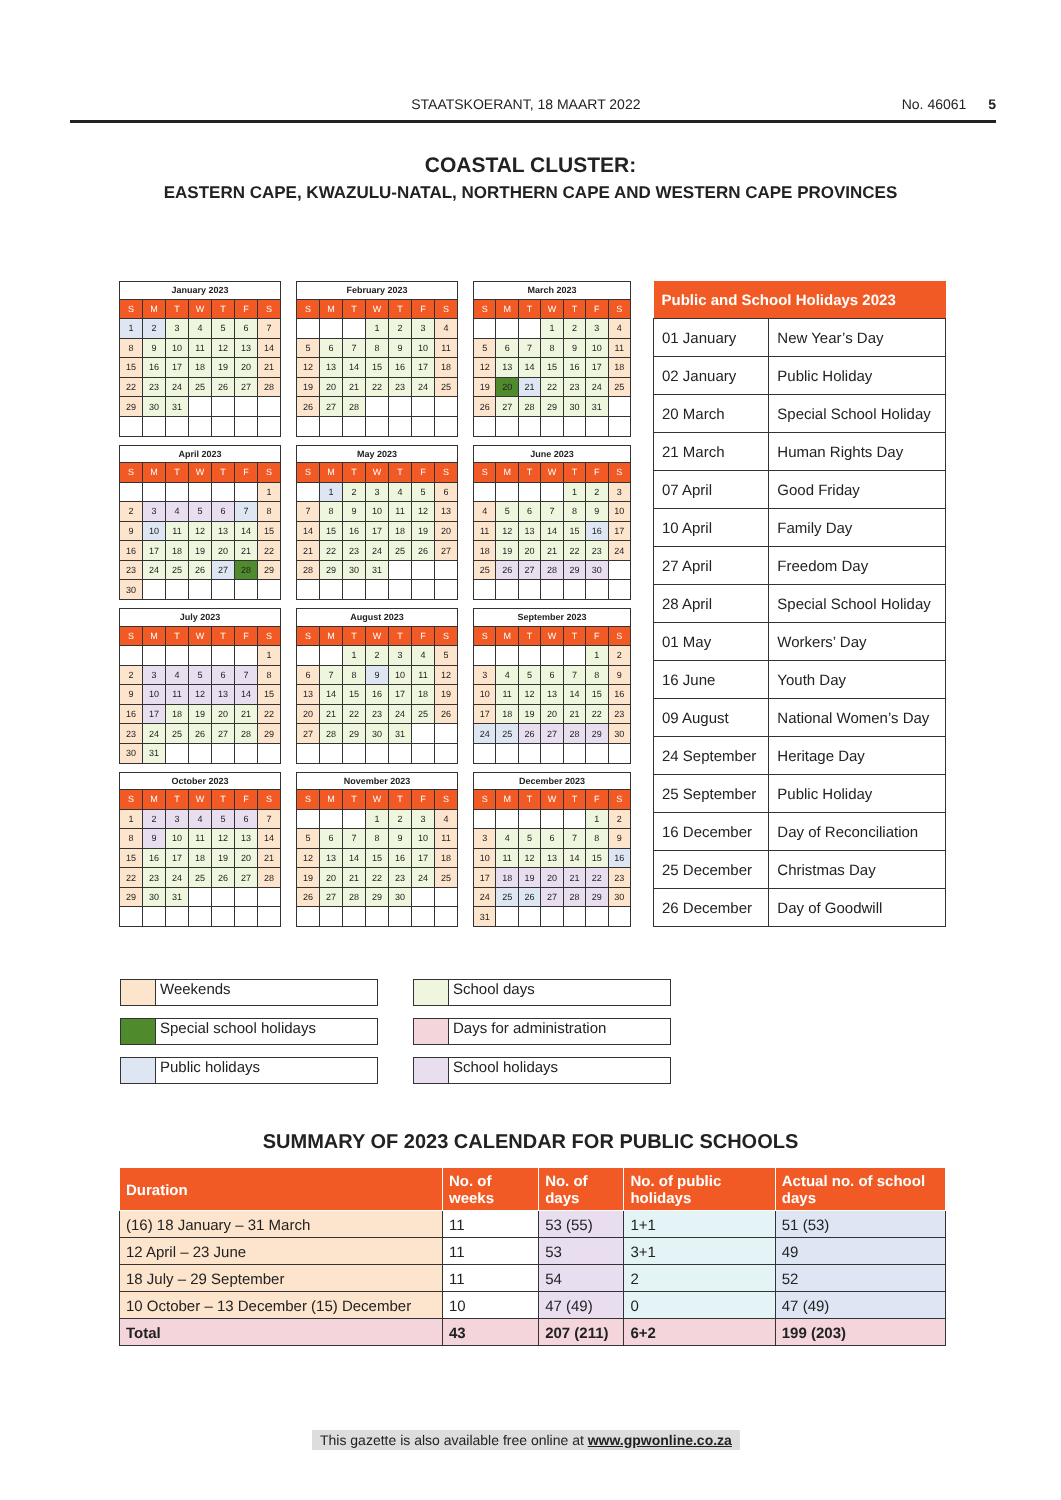STAATSKOERANT, 18 MAART 2022 No. 46061 5
COASTAL CLUSTER:
EASTERN CAPE, KWAZULU-NATAL, NORTHERN CAPE AND WESTERN CAPE PROVINCES
| January 2023 | | | | | | |
| --- | --- | --- | --- | --- | --- | --- |
| S | M | T | W | T | F | S |
| 1 | 2 | 3 | 4 | 5 | 6 | 7 |
| 8 | 9 | 10 | 11 | 12 | 13 | 14 |
| 15 | 16 | 17 | 18 | 19 | 20 | 21 |
| 22 | 23 | 24 | 25 | 26 | 27 | 28 |
| 29 | 30 | 31 | | | | |
| February 2023 | | | | | | |
| --- | --- | --- | --- | --- | --- | --- |
| S | M | T | W | T | F | S |
| | | | 1 | 2 | 3 | 4 |
| 5 | 6 | 7 | 8 | 9 | 10 | 11 |
| 12 | 13 | 14 | 15 | 16 | 17 | 18 |
| 19 | 20 | 21 | 22 | 23 | 24 | 25 |
| 26 | 27 | 28 | | | | |
| March 2023 | | | | | | |
| --- | --- | --- | --- | --- | --- | --- |
| S | M | T | W | T | F | S |
| | | | 1 | 2 | 3 | 4 |
| 5 | 6 | 7 | 8 | 9 | 10 | 11 |
| 12 | 13 | 14 | 15 | 16 | 17 | 18 |
| 19 | 20 | 21 | 22 | 23 | 24 | 25 |
| 26 | 27 | 28 | 29 | 30 | 31 | |
| April 2023 | | | | | | |
| --- | --- | --- | --- | --- | --- | --- |
| S | M | T | W | T | F | S |
| | | | | | | 1 |
| 2 | 3 | 4 | 5 | 6 | 7 | 8 |
| 9 | 10 | 11 | 12 | 13 | 14 | 15 |
| 16 | 17 | 18 | 19 | 20 | 21 | 22 |
| 23 | 24 | 25 | 26 | 27 | 28 | 29 |
| 30 | | | | | | |
| May 2023 | | | | | | |
| --- | --- | --- | --- | --- | --- | --- |
| S | M | T | W | T | F | S |
| | 1 | 2 | 3 | 4 | 5 | 6 |
| 7 | 8 | 9 | 10 | 11 | 12 | 13 |
| 14 | 15 | 16 | 17 | 18 | 19 | 20 |
| 21 | 22 | 23 | 24 | 25 | 26 | 27 |
| 28 | 29 | 30 | 31 | | | |
| June 2023 | | | | | | |
| --- | --- | --- | --- | --- | --- | --- |
| S | M | T | W | T | F | S |
| | | | | 1 | 2 | 3 |
| 4 | 5 | 6 | 7 | 8 | 9 | 10 |
| 11 | 12 | 13 | 14 | 15 | 16 | 17 |
| 18 | 19 | 20 | 21 | 22 | 23 | 24 |
| 25 | 26 | 27 | 28 | 29 | 30 | |
| July 2023 | | | | | | |
| --- | --- | --- | --- | --- | --- | --- |
| S | M | T | W | T | F | S |
| | | | | | | 1 |
| 2 | 3 | 4 | 5 | 6 | 7 | 8 |
| 9 | 10 | 11 | 12 | 13 | 14 | 15 |
| 16 | 17 | 18 | 19 | 20 | 21 | 22 |
| 23 | 24 | 25 | 26 | 27 | 28 | 29 |
| 30 | 31 | | | | | |
| August 2023 | | | | | | |
| --- | --- | --- | --- | --- | --- | --- |
| S | M | T | W | T | F | S |
| | | 1 | 2 | 3 | 4 | 5 |
| 6 | 7 | 8 | 9 | 10 | 11 | 12 |
| 13 | 14 | 15 | 16 | 17 | 18 | 19 |
| 20 | 21 | 22 | 23 | 24 | 25 | 26 |
| 27 | 28 | 29 | 30 | 31 | | |
| September 2023 | | | | | | |
| --- | --- | --- | --- | --- | --- | --- |
| S | M | T | W | T | F | S |
| | | | | | 1 | 2 |
| 3 | 4 | 5 | 6 | 7 | 8 | 9 |
| 10 | 11 | 12 | 13 | 14 | 15 | 16 |
| 17 | 18 | 19 | 20 | 21 | 22 | 23 |
| 24 | 25 | 26 | 27 | 28 | 29 | 30 |
| October 2023 | | | | | | |
| --- | --- | --- | --- | --- | --- | --- |
| S | M | T | W | T | F | S |
| 1 | 2 | 3 | 4 | 5 | 6 | 7 |
| 8 | 9 | 10 | 11 | 12 | 13 | 14 |
| 15 | 16 | 17 | 18 | 19 | 20 | 21 |
| 22 | 23 | 24 | 25 | 26 | 27 | 28 |
| 29 | 30 | 31 | | | | |
| November 2023 | | | | | | |
| --- | --- | --- | --- | --- | --- | --- |
| S | M | T | W | T | F | S |
| | | | 1 | 2 | 3 | 4 |
| 5 | 6 | 7 | 8 | 9 | 10 | 11 |
| 12 | 13 | 14 | 15 | 16 | 17 | 18 |
| 19 | 20 | 21 | 22 | 23 | 24 | 25 |
| 26 | 27 | 28 | 29 | 30 | | |
| December 2023 | | | | | | |
| --- | --- | --- | --- | --- | --- | --- |
| S | M | T | W | T | F | S |
| | | | | | 1 | 2 |
| 3 | 4 | 5 | 6 | 7 | 8 | 9 |
| 10 | 11 | 12 | 13 | 14 | 15 | 16 |
| 17 | 18 | 19 | 20 | 21 | 22 | 23 |
| 24 | 25 | 26 | 27 | 28 | 29 | 30 |
| 31 | | | | | | |
| Public and School Holidays 2023 | |
| --- | --- |
| 01 January | New Year’s Day |
| 02 January | Public Holiday |
| 20 March | Special School Holiday |
| 21 March | Human Rights Day |
| 07 April | Good Friday |
| 10 April | Family Day |
| 27 April | Freedom Day |
| 28 April | Special School Holiday |
| 01 May | Workers’ Day |
| 16 June | Youth Day |
| 09 August | National Women’s Day |
| 24 September | Heritage Day |
| 25 September | Public Holiday |
| 16 December | Day of Reconciliation |
| 25 December | Christmas Day |
| 26 December | Day of Goodwill |
Weekends
School days
Special school holidays
Days for administration
Public holidays
School holidays
SUMMARY OF 2023 CALENDAR FOR PUBLIC SCHOOLS
| Duration | No. of weeks | No. of days | No. of public holidays | Actual no. of school days |
| --- | --- | --- | --- | --- |
| (16) 18 January – 31 March | 11 | 53 (55) | 1+1 | 51 (53) |
| 12 April – 23 June | 11 | 53 | 3+1 | 49 |
| 18 July – 29 September | 11 | 54 | 2 | 52 |
| 10 October – 13 December (15) December | 10 | 47 (49) | 0 | 47 (49) |
| Total | 43 | 207 (211) | 6+2 | 199 (203) |
This gazette is also available free online at www.gpwonline.co.za